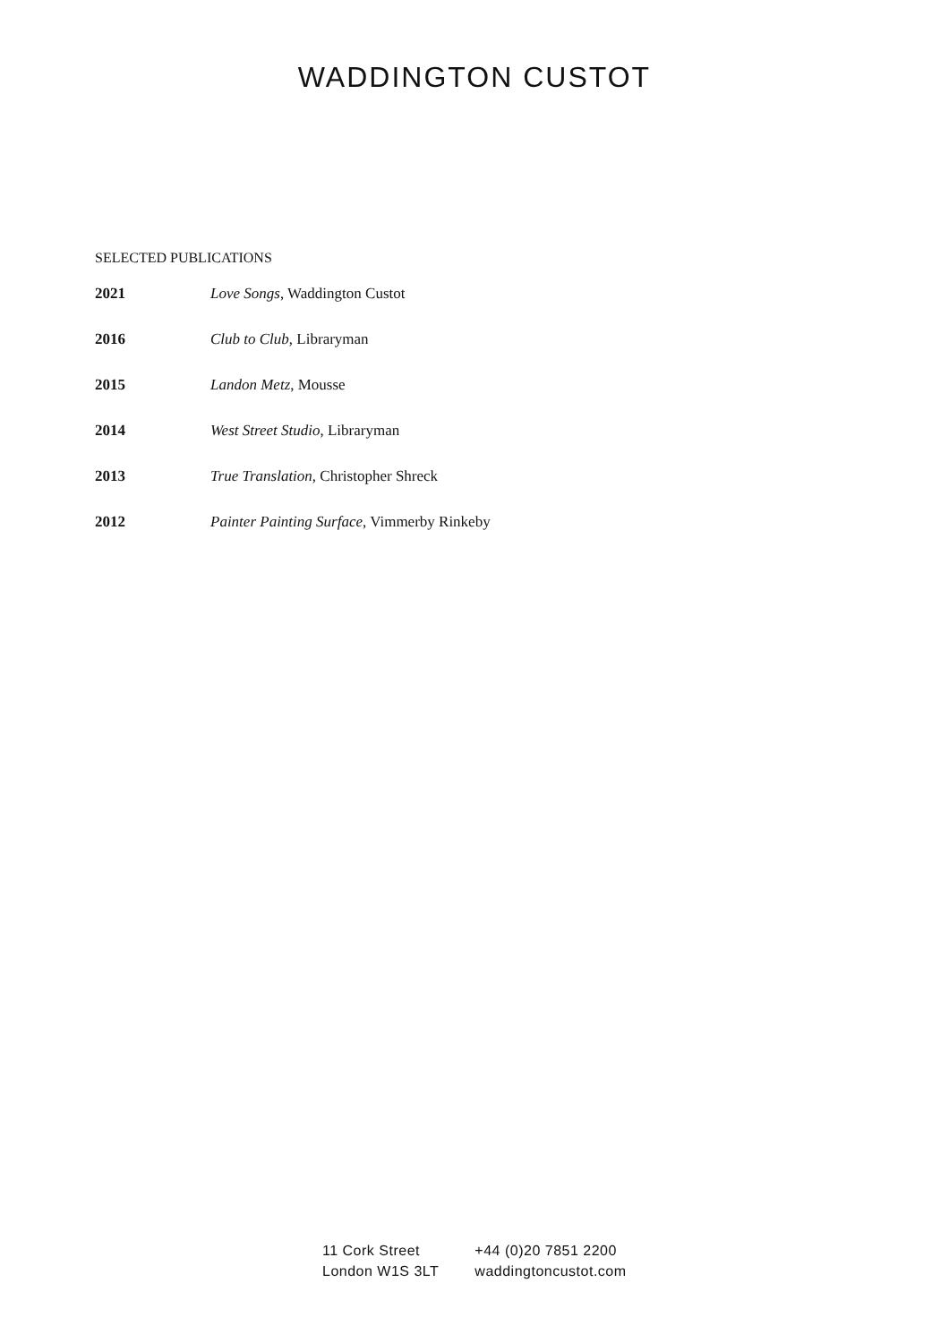WADDINGTON CUSTOT
SELECTED PUBLICATIONS
| 2021 | Love Songs , Waddington Custot |
| 2016 | Club to Club , Libraryman |
| 2015 | Landon Metz , Mousse |
| 2014 | West Street Studio , Libraryman |
| 2013 | True Translation , Christopher Shreck |
| 2012 | Painter Painting Surface , Vimmerby Rinkeby |
11 Cork Street
London W1S 3LT
+44 (0)20 7851 2200
waddingtoncustot.com